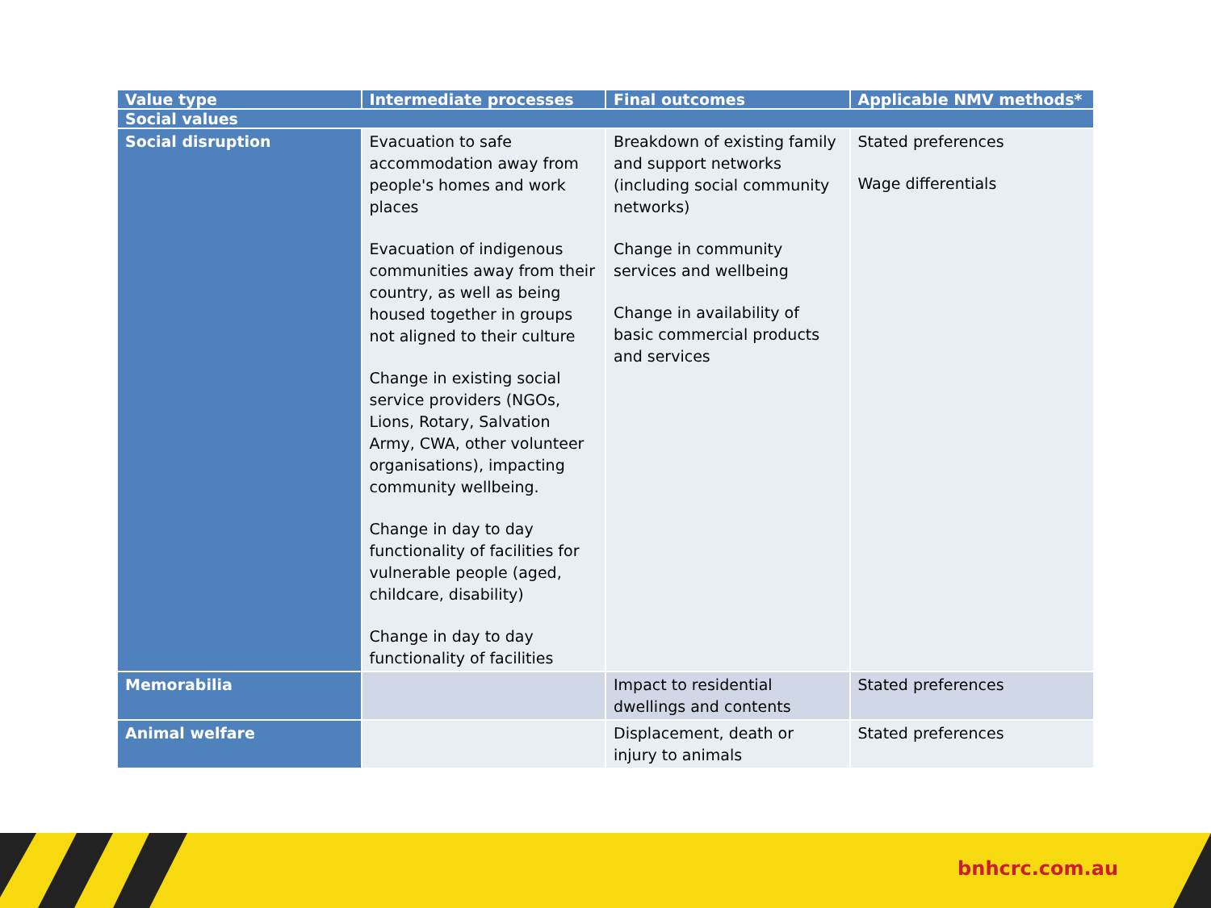| Value type | Intermediate processes | Final outcomes | Applicable NMV methods* |
| --- | --- | --- | --- |
| Social values | | | |
| Social disruption | Evacuation to safe accommodation away from people's homes and work places Evacuation of indigenous communities away from their country, as well as being housed together in groups not aligned to their culture Change in existing social service providers (NGOs, Lions, Rotary, Salvation Army, CWA, other volunteer organisations), impacting community wellbeing. Change in day to day functionality of facilities for vulnerable people (aged, childcare, disability) Change in day to day functionality of facilities | Breakdown of existing family and support networks (including social community networks) Change in community services and wellbeing Change in availability of basic commercial products and services | Stated preferences Wage differentials |
| Memorabilia | | Impact to residential dwellings and contents | Stated preferences |
| Animal welfare | | Displacement, death or injury to animals | Stated preferences |
bnhcrc.com.au